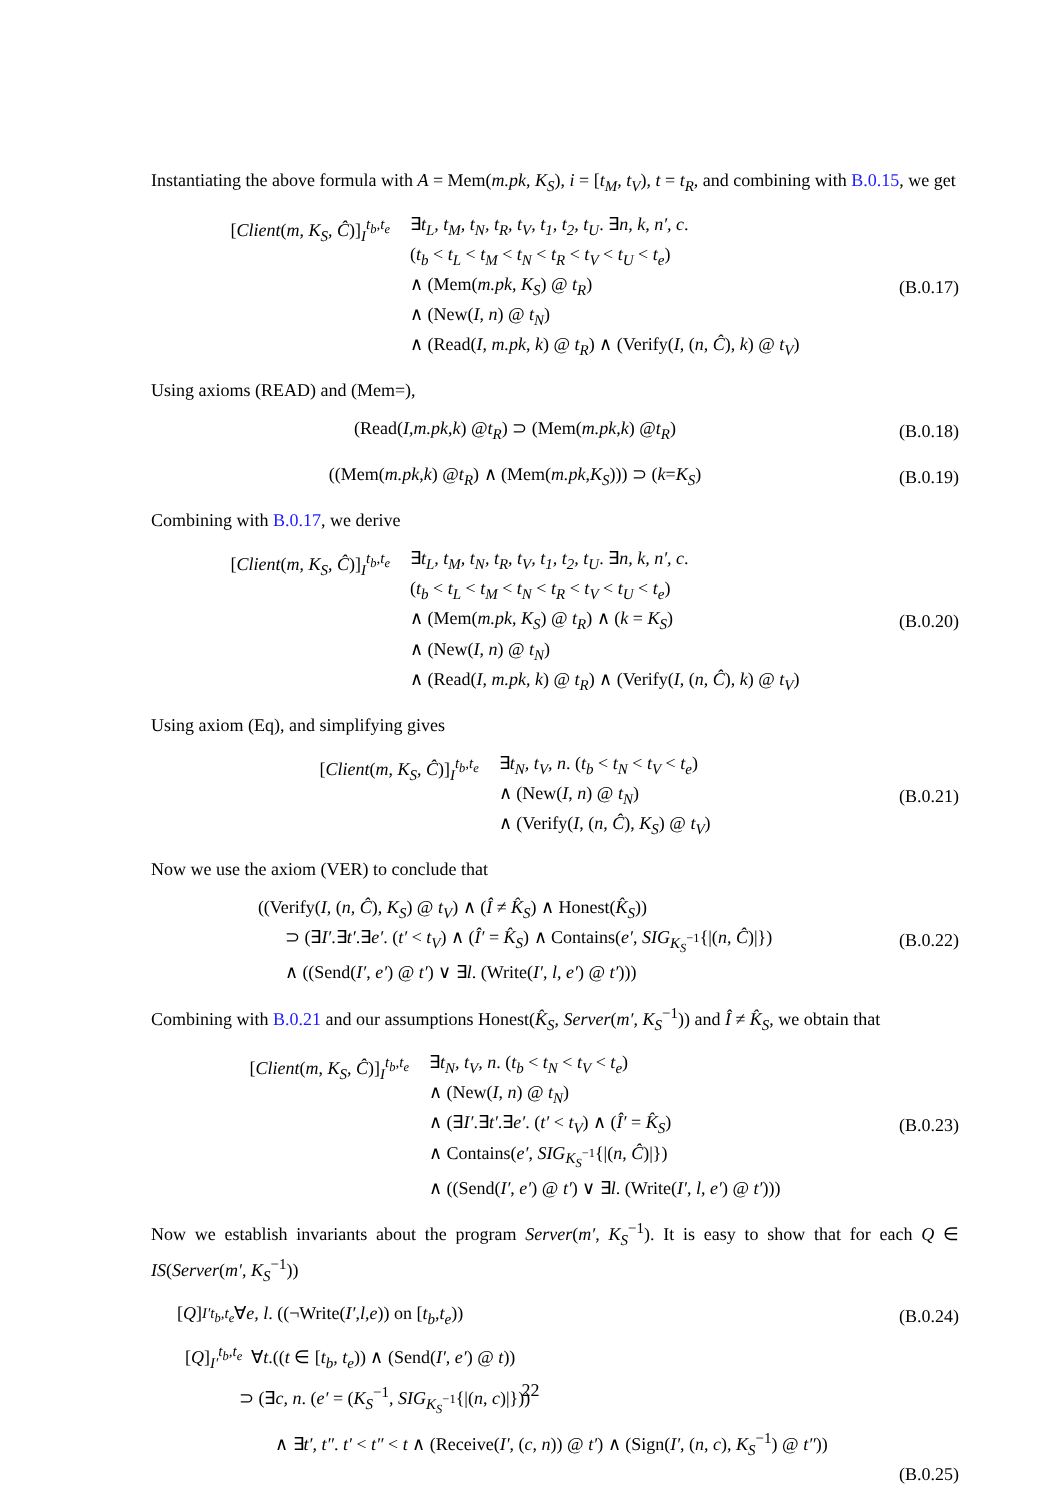Instantiating the above formula with A = Mem(m.pk, K<sub>S</sub>), i = [t<sub>M</sub>, t<sub>V</sub>), t = t<sub>R</sub>, and combining with B.0.15, we get
[Client(m, K<sub>S</sub>, Ĉ)]<sub>I</sub><sup>t<sub>b</sub>,t<sub>e</sub></sup> ∃t<sub>L</sub>, t<sub>M</sub>, t<sub>N</sub>, t<sub>R</sub>, t<sub>V</sub>, t<sub>1</sub>, t<sub>2</sub>, t<sub>U</sub>. ∃n, k, n′, c.
(t<sub>b</sub> < t<sub>L</sub> < t<sub>M</sub> < t<sub>N</sub> < t<sub>R</sub> < t<sub>V</sub> < t<sub>U</sub> < t<sub>e</sub>)
∧ (Mem(m.pk, K<sub>S</sub>) @ t<sub>R</sub>)
∧ (New(I, n) @ t<sub>N</sub>)
∧ (Read(I, m.pk, k) @ t<sub>R</sub>) ∧ (Verify(I, (n, Ĉ), k) @ t<sub>V</sub>)
(B.0.17)
Using axioms (READ) and (Mem=),
(Read(I, m.pk, k) @ t<sub>R</sub>) ⊃ (Mem(m.pk, k) @ t<sub>R</sub>)
(B.0.18)
((Mem(m.pk, k) @ t<sub>R</sub>) ∧ (Mem(m.pk, K<sub>S</sub>))) ⊃ (k = K<sub>S</sub>)
(B.0.19)
Combining with B.0.17, we derive
[Client(m, K<sub>S</sub>, Ĉ)]<sub>I</sub><sup>t<sub>b</sub>,t<sub>e</sub></sup> ∃t<sub>L</sub>, t<sub>M</sub>, t<sub>N</sub>, t<sub>R</sub>, t<sub>V</sub>, t<sub>1</sub>, t<sub>2</sub>, t<sub>U</sub>. ∃n, k, n′, c.
(t<sub>b</sub> < t<sub>L</sub> < t<sub>M</sub> < t<sub>N</sub> < t<sub>R</sub> < t<sub>V</sub> < t<sub>U</sub> < t<sub>e</sub>)
∧ (Mem(m.pk, K<sub>S</sub>) @ t<sub>R</sub>) ∧ (k = K<sub>S</sub>)
∧ (New(I, n) @ t<sub>N</sub>)
∧ (Read(I, m.pk, k) @ t<sub>R</sub>) ∧ (Verify(I, (n, Ĉ), k) @ t<sub>V</sub>)
(B.0.20)
Using axiom (Eq), and simplifying gives
[Client(m, K<sub>S</sub>, Ĉ)]<sub>I</sub><sup>t<sub>b</sub>,t<sub>e</sub></sup> ∃t<sub>N</sub>, t<sub>V</sub>, n. (t<sub>b</sub> < t<sub>N</sub> < t<sub>V</sub> < t<sub>e</sub>)
∧ (New(I, n) @ t<sub>N</sub>)
∧ (Verify(I, (n, Ĉ), K<sub>S</sub>) @ t<sub>V</sub>)
(B.0.21)
Now we use the axiom (VER) to conclude that
((Verify(I, (n, Ĉ), K<sub>S</sub>) @ t<sub>V</sub>) ∧ (Î ≠ K̂<sub>S</sub>) ∧ Honest(K̂<sub>S</sub>))
⊃ (∃I′.∃t′.∃e′. (t′ < t<sub>V</sub>) ∧ (Î′ = K̂<sub>S</sub>) ∧ Contains(e′, SIG<sub>K<sub>S</sub><sup>−1</sup></sub>{|(n, Ĉ)|})
∧ ((Send(I′, e′) @ t′) ∨ ∃l. (Write(I′, l, e′) @ t′)))
(B.0.22)
Combining with B.0.21 and our assumptions Honest(K̂<sub>S</sub>, Server(m′, K<sub>S</sub><sup>−1</sup>)) and Î ≠ K̂<sub>S</sub>, we obtain that
[Client(m, K<sub>S</sub>, Ĉ)]<sub>I</sub><sup>t<sub>b</sub>,t<sub>e</sub></sup> ∃t<sub>N</sub>, t<sub>V</sub>, n. (t<sub>b</sub> < t<sub>N</sub> < t<sub>V</sub> < t<sub>e</sub>)
∧ (New(I, n) @ t<sub>N</sub>)
∧ (∃I′.∃t′.∃e′. (t′ < t<sub>V</sub>) ∧ (Î′ = K̂<sub>S</sub>)
∧ Contains(e′, SIG<sub>K<sub>S</sub><sup>−1</sup></sub>{|(n, Ĉ)|})
∧ ((Send(I′, e′) @ t′) ∨ ∃l. (Write(I′, l, e′) @ t′)))
(B.0.23)
Now we establish invariants about the program Server(m′, K<sub>S</sub><sup>−1</sup>). It is easy to show that for each Q ∈ IS(Server(m′, K<sub>S</sub><sup>−1</sup>))
[Q]<sub>I′</sub><sup>t<sub>b</sub>,t<sub>e</sub></sup> ∀ e, l. ((¬Write(I′, l, e)) on [t<sub>b</sub>, t<sub>e</sub>))
(B.0.24)
[Q]<sub>I′</sub><sup>t<sub>b</sub>,t<sub>e</sub></sup> ∀t.((t ∈ [t<sub>b</sub>, t<sub>e</sub>)) ∧ (Send(I′, e′) @ t))
⊃ (∃c, n. (e′ = (K<sub>S</sub><sup>−1</sup>, SIG<sub>K<sub>S</sub><sup>−1</sup></sub>{|(n, c)|}))
∧ ∃t′, t″. t′ < t″ < t ∧ (Receive(I′, (c, n)) @ t′) ∧ (Sign(I′, (n, c), K<sub>S</sub><sup>−1</sup>) @ t″))
(B.0.25)
22